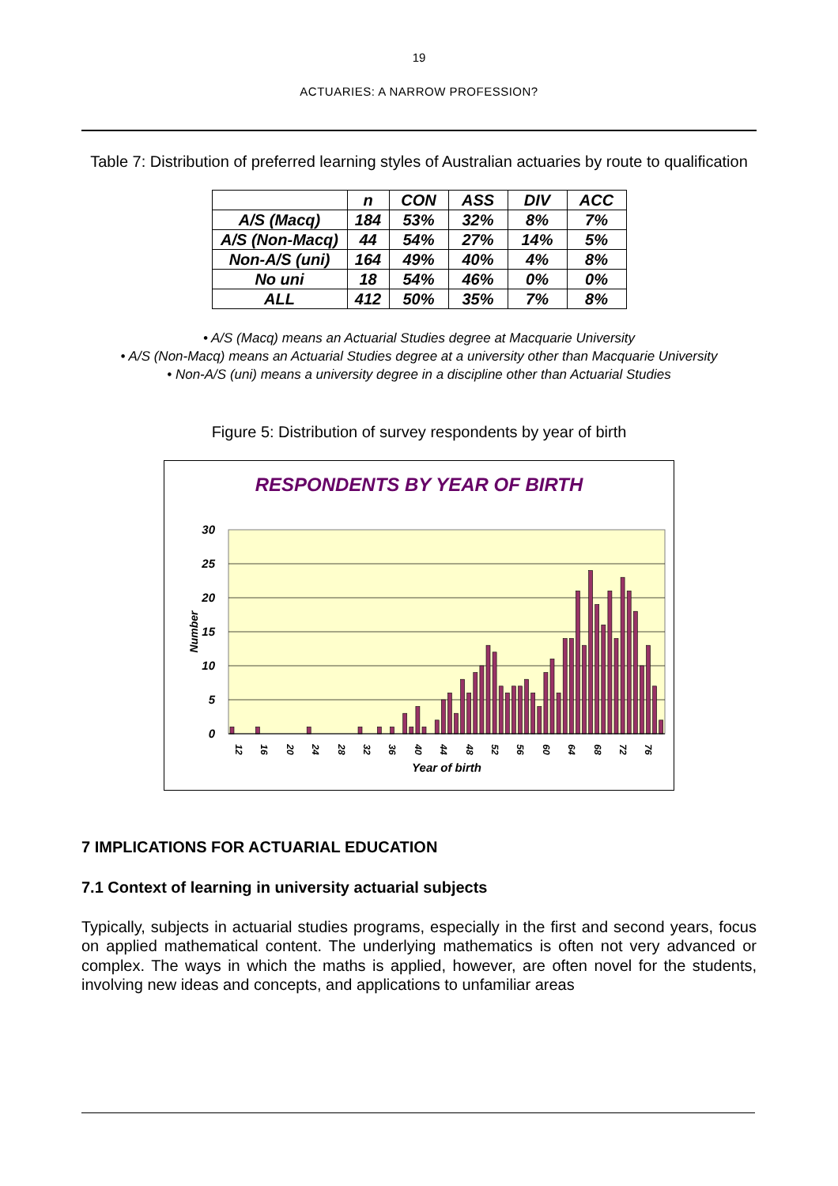19
ACTUARIES: A NARROW PROFESSION?
Table 7: Distribution of preferred learning styles of Australian actuaries by route to qualification
| | n | CON | ASS | DIV | ACC |
| --- | --- | --- | --- | --- | --- |
| A/S (Macq) | 184 | 53% | 32% | 8% | 7% |
| A/S (Non-Macq) | 44 | 54% | 27% | 14% | 5% |
| Non-A/S (uni) | 164 | 49% | 40% | 4% | 8% |
| No uni | 18 | 54% | 46% | 0% | 0% |
| ALL | 412 | 50% | 35% | 7% | 8% |
• A/S (Macq) means an Actuarial Studies degree at Macquarie University
• A/S (Non-Macq) means an Actuarial Studies degree at a university other than Macquarie University
• Non-A/S (uni) means a university degree in a discipline other than Actuarial Studies
Figure 5: Distribution of survey respondents by year of birth
RESPONDENTS BY YEAR OF BIRTH
0
5
10
15
20
25
30
Number
12
16
20
24
28
32
36
40
44
48
52
56
60
64
68
72
76
Year of birth
7 IMPLICATIONS FOR ACTUARIAL EDUCATION
7.1 Context of learning in university actuarial subjects
Typically, subjects in actuarial studies programs, especially in the first and second years, focus on applied mathematical content. The underlying mathematics is often not very advanced or complex. The ways in which the maths is applied, however, are often novel for the students, involving new ideas and concepts, and applications to unfamiliar areas